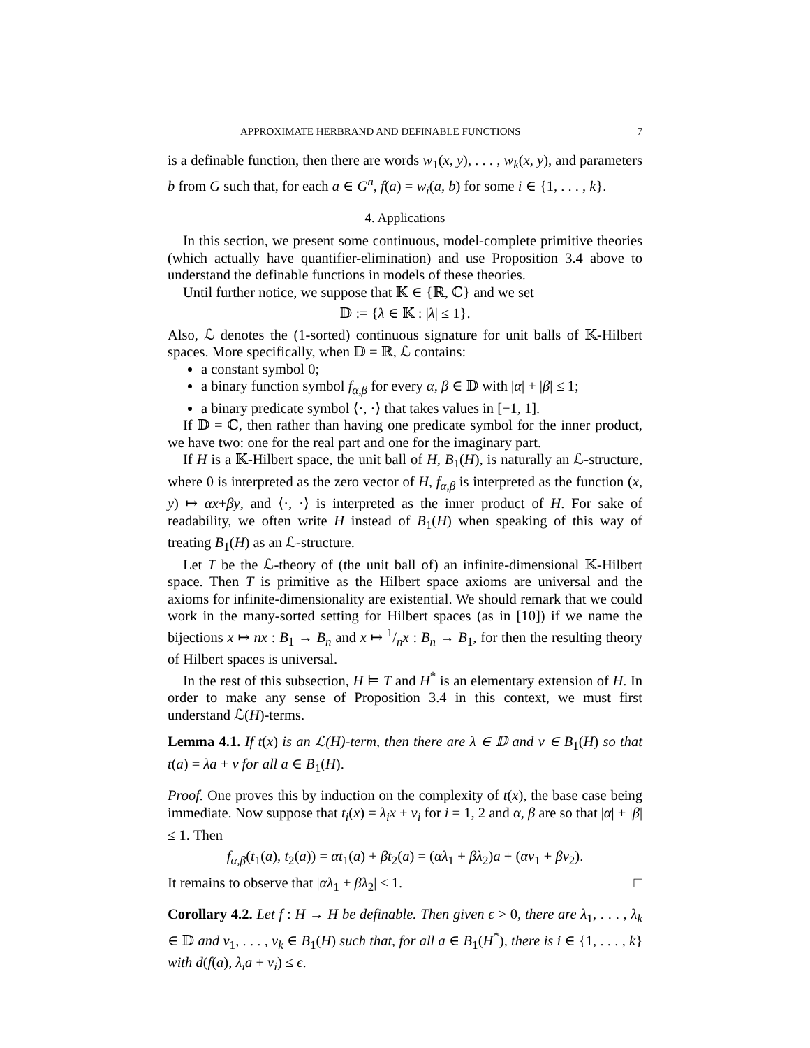APPROXIMATE HERBRAND AND DEFINABLE FUNCTIONS 7
is a definable function, then there are words w<sub>1</sub>(x, y), . . . , w<sub>k</sub>(x, y), and parameters b from G such that, for each a ∈ G<sup>n</sup>, f(a) = w<sub>i</sub>(a, b) for some i ∈ {1, . . . , k}.
4. Applications
In this section, we present some continuous, model-complete primitive theories (which actually have quantifier-elimination) and use Proposition 3.4 above to understand the definable functions in models of these theories.
Until further notice, we suppose that 𝕂 ∈ {ℝ, ℂ} and we set
𝔻 := {λ ∈ 𝕂 : |λ| ≤ 1}.
Also, ℒ denotes the (1-sorted) continuous signature for unit balls of 𝕂-Hilbert spaces. More specifically, when 𝔻 = ℝ, ℒ contains:
a constant symbol 0;
a binary function symbol f<sub>α,β</sub> for every α, β ∈ 𝔻 with |α| + |β| ≤ 1;
a binary predicate symbol ⟨·, ·⟩ that takes values in [−1, 1].
If 𝔻 = ℂ, then rather than having one predicate symbol for the inner product, we have two: one for the real part and one for the imaginary part.
If H is a 𝕂-Hilbert space, the unit ball of H, B<sub>1</sub>(H), is naturally an ℒ-structure, where 0 is interpreted as the zero vector of H, f<sub>α,β</sub> is interpreted as the function (x, y) ↦ αx+βy, and ⟨·, ·⟩ is interpreted as the inner product of H. For sake of readability, we often write H instead of B<sub>1</sub>(H) when speaking of this way of treating B<sub>1</sub>(H) as an ℒ-structure.
Let T be the ℒ-theory of (the unit ball of) an infinite-dimensional 𝕂-Hilbert space. Then T is primitive as the Hilbert space axioms are universal and the axioms for infinite-dimensionality are existential. We should remark that we could work in the many-sorted setting for Hilbert spaces (as in [10]) if we name the bijections x ↦ nx : B<sub>1</sub> → B<sub>n</sub> and x ↦ 1/nx : B<sub>n</sub> → B<sub>1</sub>, for then the resulting theory of Hilbert spaces is universal.
In the rest of this subsection, H ⊨ T and H<sup>*</sup> is an elementary extension of H. In order to make any sense of Proposition 3.4 in this context, we must first understand ℒ(H)-terms.
Lemma 4.1. If t(x) is an ℒ(H)-term, then there are λ ∈ 𝔻 and v ∈ B<sub>1</sub>(H) so that t(a) = λa + v for all a ∈ B<sub>1</sub>(H).
Proof. One proves this by induction on the complexity of t(x), the base case being immediate. Now suppose that t<sub>i</sub>(x) = λ<sub>i</sub>x + v<sub>i</sub> for i = 1, 2 and α, β are so that |α| + |β| ≤ 1. Then
f<sub>α,β</sub>(t<sub>1</sub>(a), t<sub>2</sub>(a)) = αt<sub>1</sub>(a) + βt<sub>2</sub>(a) = (αλ<sub>1</sub> + βλ<sub>2</sub>)a + (αv<sub>1</sub> + βv<sub>2</sub>).
It remains to observe that |αλ<sub>1</sub> + βλ<sub>2</sub>| ≤ 1. □
Corollary 4.2. Let f : H → H be definable. Then given ϵ > 0, there are λ<sub>1</sub>, . . . , λ<sub>k</sub> ∈ 𝔻 and v<sub>1</sub>, . . . , v<sub>k</sub> ∈ B<sub>1</sub>(H) such that, for all a ∈ B<sub>1</sub>(H<sup>*</sup>), there is i ∈ {1, . . . , k} with d(f(a), λ<sub>i</sub>a + v<sub>i</sub>) ≤ ϵ.